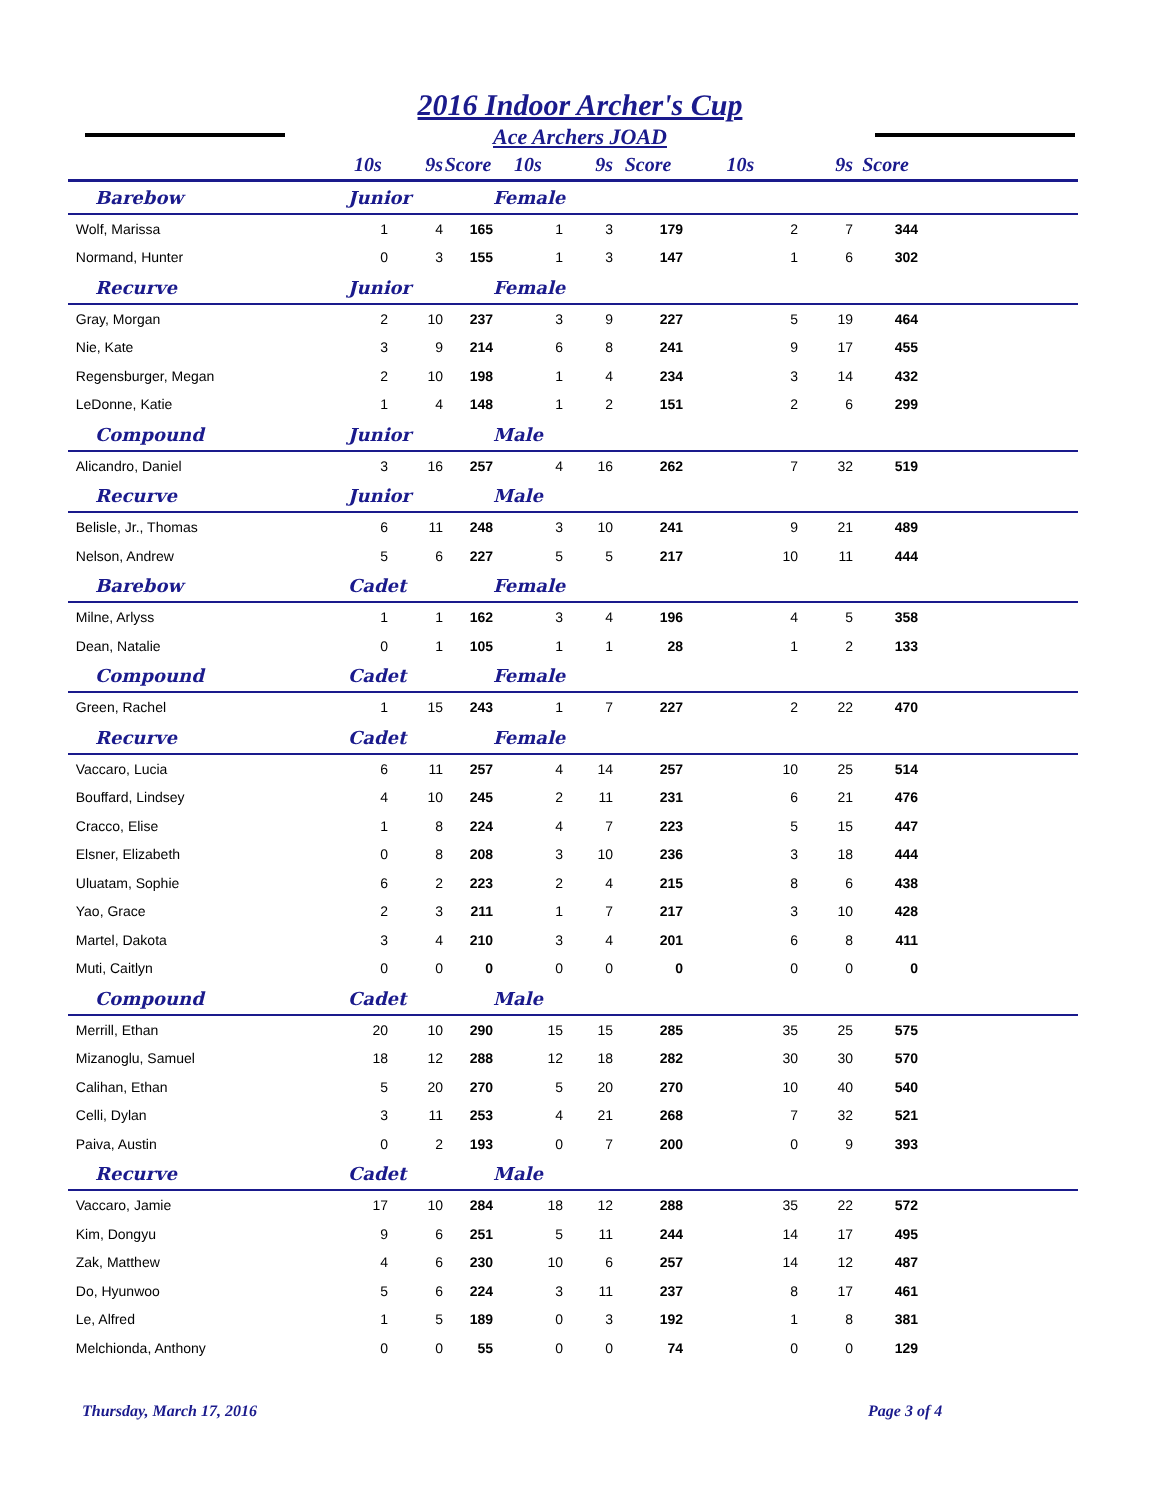2016 Indoor Archer's Cup
Ace Archers JOAD
| | 10s | 9s | Score | 10s | 9s | Score | 10s | 9s | Score | |
| --- | --- | --- | --- | --- | --- | --- | --- | --- | --- | --- |
| Barebow | Junior | | | Female | | | | | | |
| Wolf, Marissa | 1 | 4 | 165 | 1 | 3 | 179 | 2 | 7 | 344 | |
| Normand, Hunter | 0 | 3 | 155 | 1 | 3 | 147 | 1 | 6 | 302 | |
| Recurve | Junior | | | Female | | | | | | |
| Gray, Morgan | 2 | 10 | 237 | 3 | 9 | 227 | 5 | 19 | 464 | |
| Nie, Kate | 3 | 9 | 214 | 6 | 8 | 241 | 9 | 17 | 455 | |
| Regensburger, Megan | 2 | 10 | 198 | 1 | 4 | 234 | 3 | 14 | 432 | |
| LeDonne, Katie | 1 | 4 | 148 | 1 | 2 | 151 | 2 | 6 | 299 | |
| Compound | Junior | | | Male | | | | | | |
| Alicandro, Daniel | 3 | 16 | 257 | 4 | 16 | 262 | 7 | 32 | 519 | |
| Recurve | Junior | | | Male | | | | | | |
| Belisle, Jr., Thomas | 6 | 11 | 248 | 3 | 10 | 241 | 9 | 21 | 489 | |
| Nelson, Andrew | 5 | 6 | 227 | 5 | 5 | 217 | 10 | 11 | 444 | |
| Barebow | Cadet | | | Female | | | | | | |
| Milne, Arlyss | 1 | 1 | 162 | 3 | 4 | 196 | 4 | 5 | 358 | |
| Dean, Natalie | 0 | 1 | 105 | 1 | 1 | 28 | 1 | 2 | 133 | |
| Compound | Cadet | | | Female | | | | | | |
| Green, Rachel | 1 | 15 | 243 | 1 | 7 | 227 | 2 | 22 | 470 | |
| Recurve | Cadet | | | Female | | | | | | |
| Vaccaro, Lucia | 6 | 11 | 257 | 4 | 14 | 257 | 10 | 25 | 514 | |
| Bouffard, Lindsey | 4 | 10 | 245 | 2 | 11 | 231 | 6 | 21 | 476 | |
| Cracco, Elise | 1 | 8 | 224 | 4 | 7 | 223 | 5 | 15 | 447 | |
| Elsner, Elizabeth | 0 | 8 | 208 | 3 | 10 | 236 | 3 | 18 | 444 | |
| Uluatam, Sophie | 6 | 2 | 223 | 2 | 4 | 215 | 8 | 6 | 438 | |
| Yao, Grace | 2 | 3 | 211 | 1 | 7 | 217 | 3 | 10 | 428 | |
| Martel, Dakota | 3 | 4 | 210 | 3 | 4 | 201 | 6 | 8 | 411 | |
| Muti, Caitlyn | 0 | 0 | 0 | 0 | 0 | 0 | 0 | 0 | 0 | |
| Compound | Cadet | | | Male | | | | | | |
| Merrill, Ethan | 20 | 10 | 290 | 15 | 15 | 285 | 35 | 25 | 575 | |
| Mizanoglu, Samuel | 18 | 12 | 288 | 12 | 18 | 282 | 30 | 30 | 570 | |
| Calihan, Ethan | 5 | 20 | 270 | 5 | 20 | 270 | 10 | 40 | 540 | |
| Celli, Dylan | 3 | 11 | 253 | 4 | 21 | 268 | 7 | 32 | 521 | |
| Paiva, Austin | 0 | 2 | 193 | 0 | 7 | 200 | 0 | 9 | 393 | |
| Recurve | Cadet | | | Male | | | | | | |
| Vaccaro, Jamie | 17 | 10 | 284 | 18 | 12 | 288 | 35 | 22 | 572 | |
| Kim, Dongyu | 9 | 6 | 251 | 5 | 11 | 244 | 14 | 17 | 495 | |
| Zak, Matthew | 4 | 6 | 230 | 10 | 6 | 257 | 14 | 12 | 487 | |
| Do, Hyunwoo | 5 | 6 | 224 | 3 | 11 | 237 | 8 | 17 | 461 | |
| Le, Alfred | 1 | 5 | 189 | 0 | 3 | 192 | 1 | 8 | 381 | |
| Melchionda, Anthony | 0 | 0 | 55 | 0 | 0 | 74 | 0 | 0 | 129 | |
Thursday, March 17, 2016 Page 3 of 4